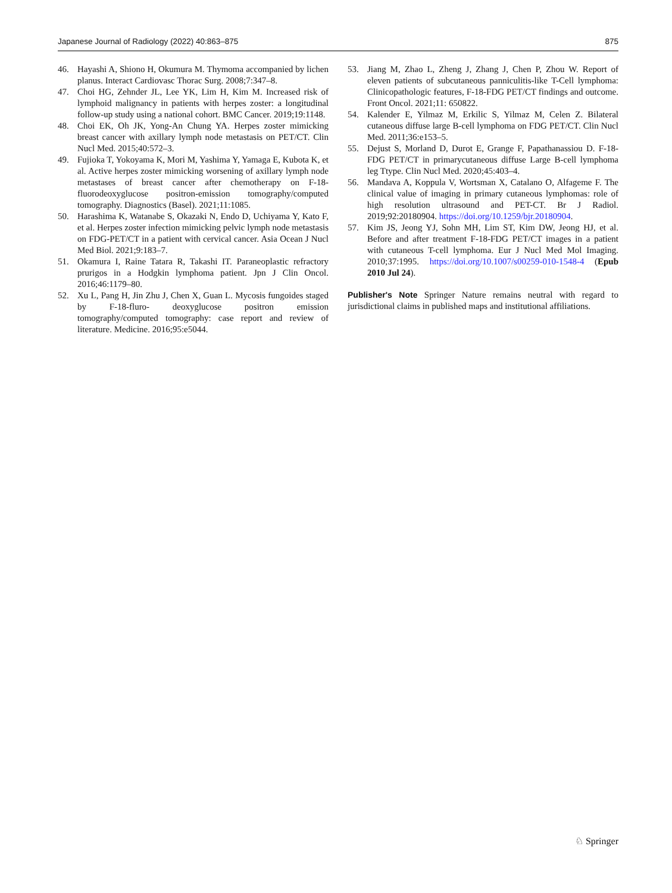Japanese Journal of Radiology (2022) 40:863–875 875
46. Hayashi A, Shiono H, Okumura M. Thymoma accompanied by lichen planus. Interact Cardiovasc Thorac Surg. 2008;7:347–8.
47. Choi HG, Zehnder JL, Lee YK, Lim H, Kim M. Increased risk of lymphoid malignancy in patients with herpes zoster: a longitudinal follow-up study using a national cohort. BMC Cancer. 2019;19:1148.
48. Choi EK, Oh JK, Yong-An Chung YA. Herpes zoster mimicking breast cancer with axillary lymph node metastasis on PET/CT. Clin Nucl Med. 2015;40:572–3.
49. Fujioka T, Yokoyama K, Mori M, Yashima Y, Yamaga E, Kubota K, et al. Active herpes zoster mimicking worsening of axillary lymph node metastases of breast cancer after chemotherapy on F-18-fluorodeoxyglucose positron-emission tomography/computed tomography. Diagnostics (Basel). 2021;11:1085.
50. Harashima K, Watanabe S, Okazaki N, Endo D, Uchiyama Y, Kato F, et al. Herpes zoster infection mimicking pelvic lymph node metastasis on FDG-PET/CT in a patient with cervical cancer. Asia Ocean J Nucl Med Biol. 2021;9:183–7.
51. Okamura I, Raine Tatara R, Takashi IT. Paraneoplastic refractory prurigos in a Hodgkin lymphoma patient. Jpn J Clin Oncol. 2016;46:1179–80.
52. Xu L, Pang H, Jin Zhu J, Chen X, Guan L. Mycosis fungoides staged by F-18-fluro- deoxyglucose positron emission tomography/computed tomography: case report and review of literature. Medicine. 2016;95:e5044.
53. Jiang M, Zhao L, Zheng J, Zhang J, Chen P, Zhou W. Report of eleven patients of subcutaneous panniculitis-like T-Cell lymphoma: Clinicopathologic features, F-18-FDG PET/CT findings and outcome. Front Oncol. 2021;11: 650822.
54. Kalender E, Yilmaz M, Erkilic S, Yilmaz M, Celen Z. Bilateral cutaneous diffuse large B-cell lymphoma on FDG PET/CT. Clin Nucl Med. 2011;36:e153–5.
55. Dejust S, Morland D, Durot E, Grange F, Papathanassiou D. F-18-FDG PET/CT in primarycutaneous diffuse Large B-cell lymphoma leg Ttype. Clin Nucl Med. 2020;45:403–4.
56. Mandava A, Koppula V, Wortsman X, Catalano O, Alfageme F. The clinical value of imaging in primary cutaneous lymphomas: role of high resolution ultrasound and PET-CT. Br J Radiol. 2019;92:20180904. https://doi.org/10.1259/bjr.20180904.
57. Kim JS, Jeong YJ, Sohn MH, Lim ST, Kim DW, Jeong HJ, et al. Before and after treatment F-18-FDG PET/CT images in a patient with cutaneous T-cell lymphoma. Eur J Nucl Med Mol Imaging. 2010;37:1995. https://doi.org/10.1007/s00259-010-1548-4 (Epub 2010 Jul 24).
Publisher's Note Springer Nature remains neutral with regard to jurisdictional claims in published maps and institutional affiliations.
♘ Springer